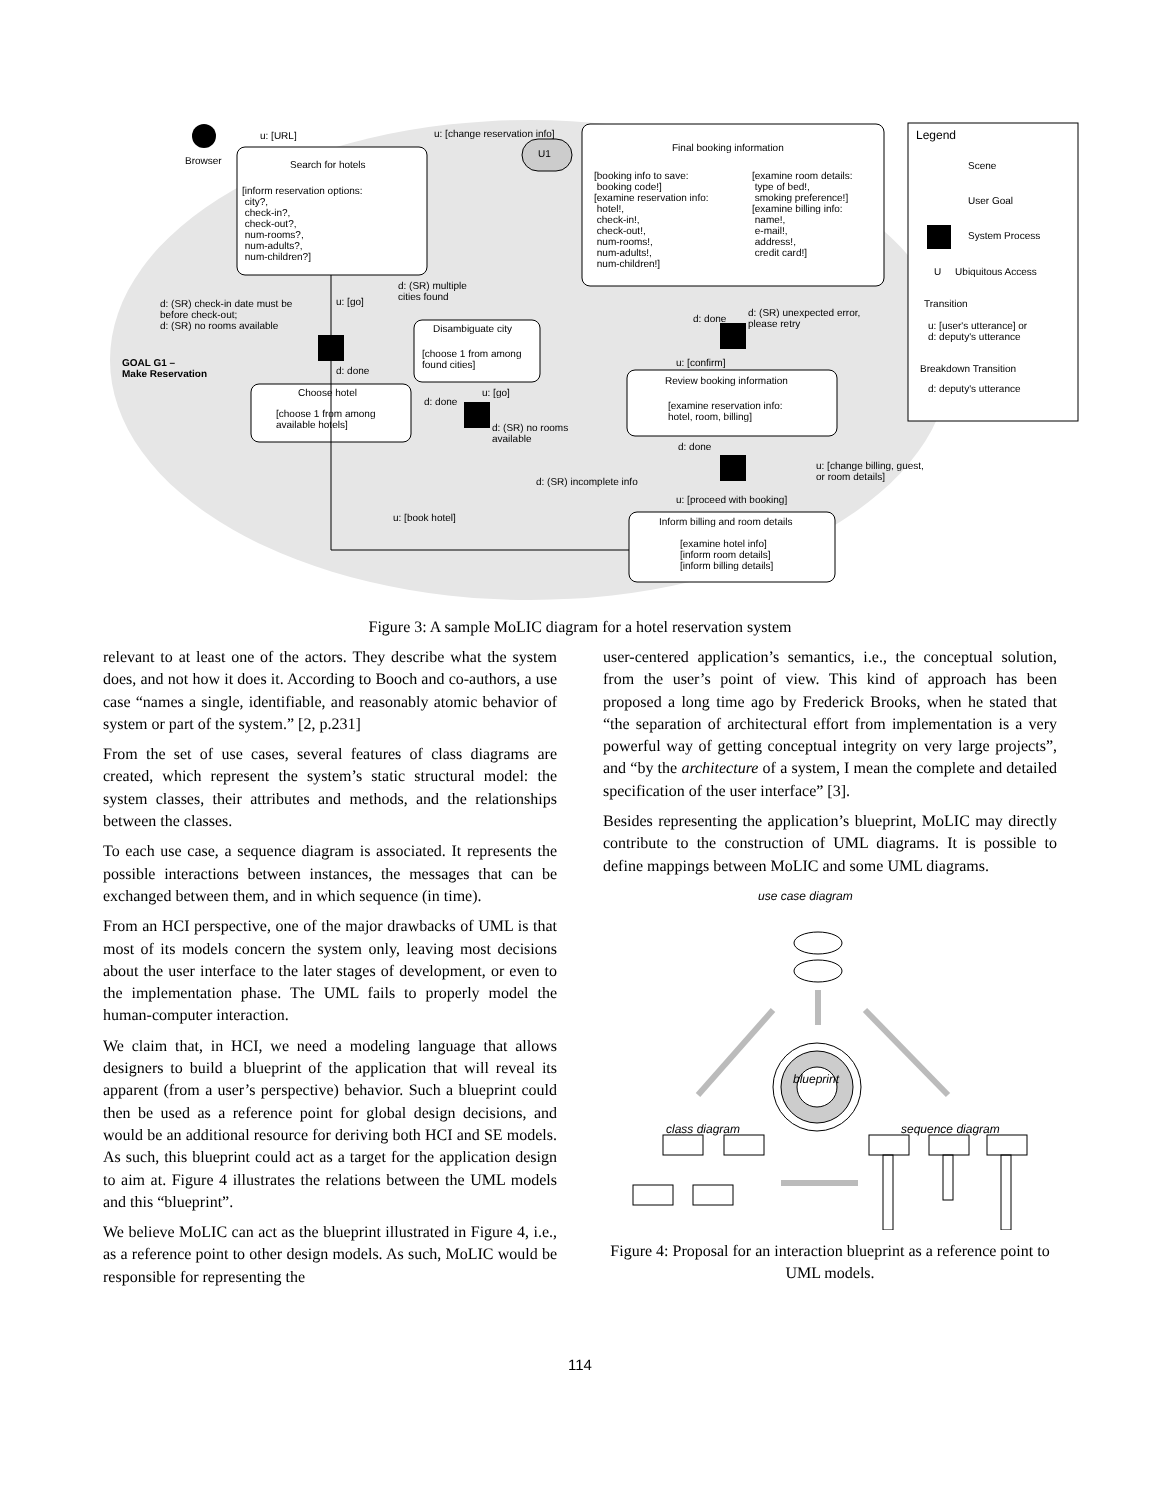u: [URL]
Browser
u: [change reservation info]
U1
Search for hotels
[inform reservation options:
city?,
check-in?,
check-out?,
num-rooms?,
num-adults?,
num-children?]
Final booking information
[booking info to save:
booking code!]
[examine reservation info:
hotel!,
check-in!,
check-out!,
num-rooms!,
num-adults!,
num-children!]
[examine room details:
type of bed!,
smoking preference!]
[examine billing info:
name!,
e-mail!,
address!,
credit card!]
Legend
Scene
User Goal
System Process
U Ubiquitous Access
Transition
u: [user's utterance] or
d: deputy's utterance
Breakdown Transition
d: deputy's utterance
d: (SR) check-in date must be
before check-out;
d: (SR) no rooms available
u: [go]
d: (SR) multiple
cities found
Disambiguate city
[choose 1 from among
found cities]
GOAL G1 –
Make Reservation
d: done
Choose hotel
[choose 1 from among
available hotels]
u: [go]
d: done
d: (SR) no rooms
available
d: done
d: (SR) unexpected error,
please retry
u: [confirm]
Review booking information
[examine reservation info:
hotel, room, billing]
d: done
u: [change billing, guest,
or room details]
d: (SR) incomplete info
u: [proceed with booking]
u: [book hotel]
Inform billing and room details
[examine hotel info]
[inform room details]
[inform billing details]
Figure 3: A sample MoLIC diagram for a hotel reservation system
relevant to at least one of the actors. They describe what the system does, and not how it does it. According to Booch and co-authors, a use case “names a single, identifiable, and reasonably atomic behavior of system or part of the system.” [2, p.231]
From the set of use cases, several features of class diagrams are created, which represent the system’s static structural model: the system classes, their attributes and methods, and the relationships between the classes.
To each use case, a sequence diagram is associated. It represents the possible interactions between instances, the messages that can be exchanged between them, and in which sequence (in time).
From an HCI perspective, one of the major drawbacks of UML is that most of its models concern the system only, leaving most decisions about the user interface to the later stages of development, or even to the implementation phase. The UML fails to properly model the human-computer interaction.
We claim that, in HCI, we need a modeling language that allows designers to build a blueprint of the application that will reveal its apparent (from a user’s perspective) behavior. Such a blueprint could then be used as a reference point for global design decisions, and would be an additional resource for deriving both HCI and SE models. As such, this blueprint could act as a target for the application design to aim at. Figure 4 illustrates the relations between the UML models and this “blueprint”.
We believe MoLIC can act as the blueprint illustrated in Figure 4, i.e., as a reference point to other design models. As such, MoLIC would be responsible for representing the
user-centered application’s semantics, i.e., the conceptual solution, from the user’s point of view. This kind of approach has been proposed a long time ago by Frederick Brooks, when he stated that “the separation of architectural effort from implementation is a very powerful way of getting conceptual integrity on very large projects”, and “by the architecture of a system, I mean the complete and detailed specification of the user interface” [3].
Besides representing the application’s blueprint, MoLIC may directly contribute to the construction of UML diagrams. It is possible to define mappings between MoLIC and some UML diagrams.
use case diagram
blueprint
class diagram sequence diagram
Figure 4: Proposal for an interaction blueprint as a reference point to UML models.
114